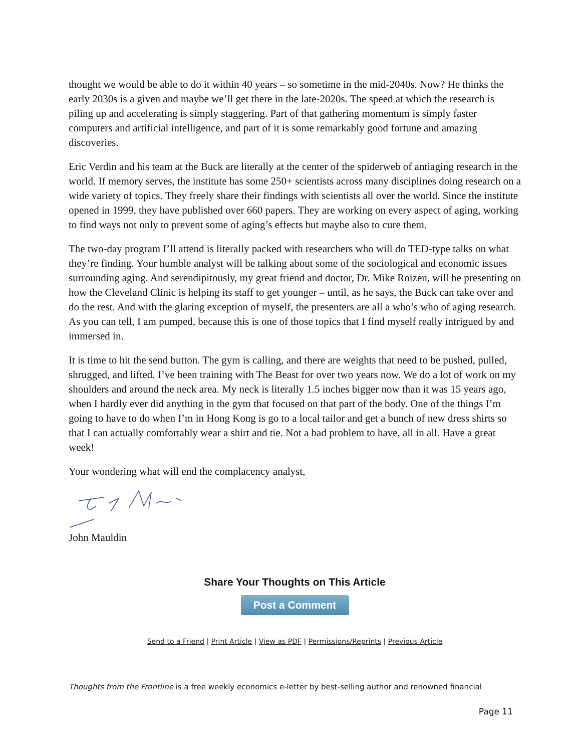thought we would be able to do it within 40 years – so sometime in the mid-2040s. Now? He thinks the early 2030s is a given and maybe we’ll get there in the late-2020s. The speed at which the research is piling up and accelerating is simply staggering. Part of that gathering momentum is simply faster computers and artificial intelligence, and part of it is some remarkably good fortune and amazing discoveries.
Eric Verdin and his team at the Buck are literally at the center of the spiderweb of antiaging research in the world. If memory serves, the institute has some 250+ scientists across many disciplines doing research on a wide variety of topics. They freely share their findings with scientists all over the world. Since the institute opened in 1999, they have published over 660 papers. They are working on every aspect of aging, working to find ways not only to prevent some of aging’s effects but maybe also to cure them.
The two-day program I’ll attend is literally packed with researchers who will do TED-type talks on what they’re finding. Your humble analyst will be talking about some of the sociological and economic issues surrounding aging. And serendipitously, my great friend and doctor, Dr. Mike Roizen, will be presenting on how the Cleveland Clinic is helping its staff to get younger – until, as he says, the Buck can take over and do the rest. And with the glaring exception of myself, the presenters are all a who’s who of aging research. As you can tell, I am pumped, because this is one of those topics that I find myself really intrigued by and immersed in.
It is time to hit the send button. The gym is calling, and there are weights that need to be pushed, pulled, shrugged, and lifted. I’ve been training with The Beast for over two years now. We do a lot of work on my shoulders and around the neck area. My neck is literally 1.5 inches bigger now than it was 15 years ago, when I hardly ever did anything in the gym that focused on that part of the body. One of the things I’m going to have to do when I’m in Hong Kong is go to a local tailor and get a bunch of new dress shirts so that I can actually comfortably wear a shirt and tie. Not a bad problem to have, all in all. Have a great week!
Your wondering what will end the complacency analyst,
John Mauldin
Share Your Thoughts on This Article
Post a Comment
Send to a Friend | Print Article | View as PDF | Permissions/Reprints | Previous Article
Thoughts from the Frontline is a free weekly economics e-letter by best-selling author and renowned financial
Page 11